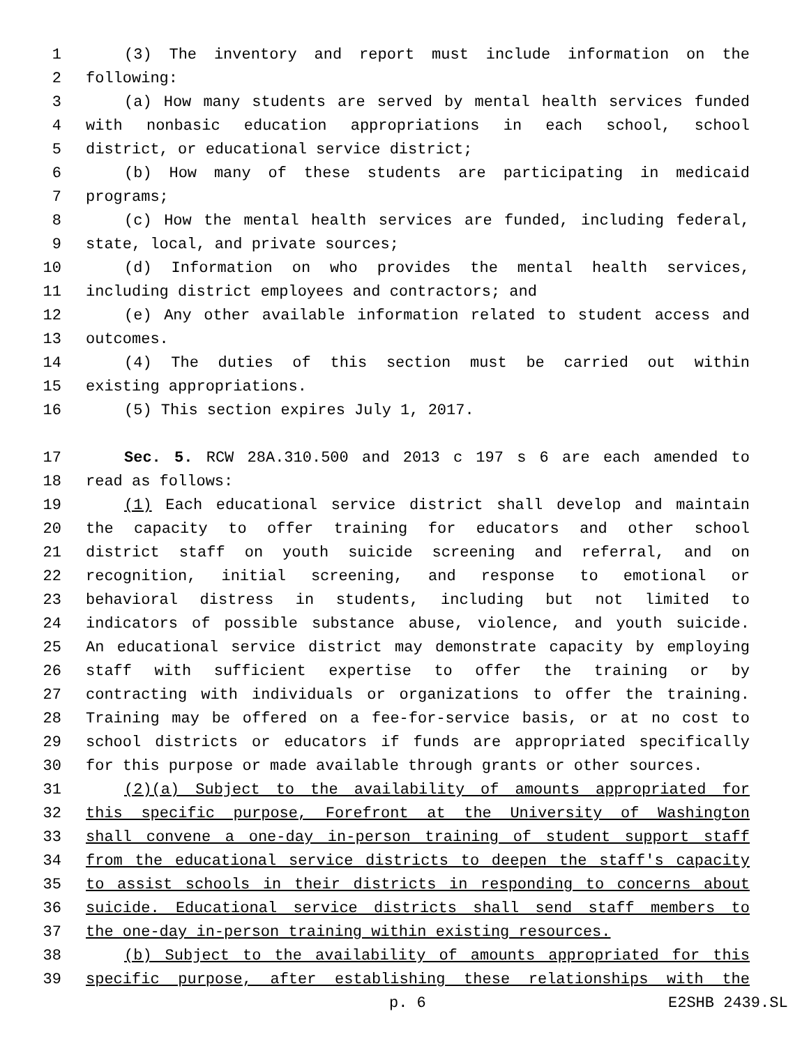1 (3) The inventory and report must include information on the
2 following:
3 (a) How many students are served by mental health services funded
4 with nonbasic education appropriations in each school, school
5 district, or educational service district;
6 (b) How many of these students are participating in medicaid
7 programs;
8 (c) How the mental health services are funded, including federal,
9 state, local, and private sources;
10 (d) Information on who provides the mental health services,
11 including district employees and contractors; and
12 (e) Any other available information related to student access and
13 outcomes.
14 (4) The duties of this section must be carried out within
15 existing appropriations.
16 (5) This section expires July 1, 2017.
17 Sec. 5. RCW 28A.310.500 and 2013 c 197 s 6 are each amended to
18 read as follows:
19 (1) Each educational service district shall develop and maintain
20 the capacity to offer training for educators and other school
21 district staff on youth suicide screening and referral, and on
22 recognition, initial screening, and response to emotional or
23 behavioral distress in students, including but not limited to
24 indicators of possible substance abuse, violence, and youth suicide.
25 An educational service district may demonstrate capacity by employing
26 staff with sufficient expertise to offer the training or by
27 contracting with individuals or organizations to offer the training.
28 Training may be offered on a fee-for-service basis, or at no cost to
29 school districts or educators if funds are appropriated specifically
30 for this purpose or made available through grants or other sources.
31 (2)(a) Subject to the availability of amounts appropriated for
32 this specific purpose, Forefront at the University of Washington
33 shall convene a one-day in-person training of student support staff
34 from the educational service districts to deepen the staff's capacity
35 to assist schools in their districts in responding to concerns about
36 suicide. Educational service districts shall send staff members to
37 the one-day in-person training within existing resources.
38 (b) Subject to the availability of amounts appropriated for this
39 specific purpose, after establishing these relationships with the
p. 6 E2SHB 2439.SL